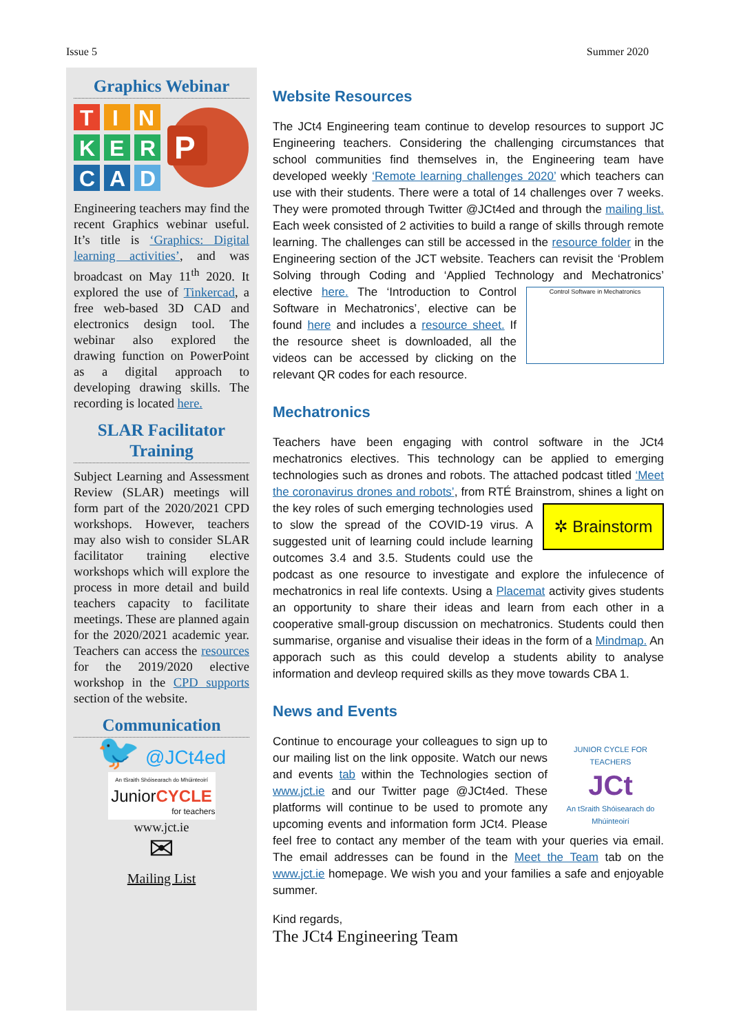Issue 5 Summer 2020
Graphics Webinar
T
I
N
K
E
R
C
A
D
P
Engineering teachers may find the recent Graphics webinar useful. It’s title is ‘Graphics: Digital learning activities’, and was broadcast on May 11<sup>th</sup> 2020. It explored the use of Tinkercad, a free web-based 3D CAD and electronics design tool. The webinar also explored the drawing function on PowerPoint as a digital approach to developing drawing skills. The recording is located here.
SLAR Facilitator Training
Subject Learning and Assessment Review (SLAR) meetings will form part of the 2020/2021 CPD workshops. However, teachers may also wish to consider SLAR facilitator training elective workshops which will explore the process in more detail and build teachers capacity to facilitate meetings. These are planned again for the 2020/2021 academic year. Teachers can access the resources for the 2019/2020 elective workshop in the CPD supports section of the website.
Communication
🐦 @JCt4ed
An tSraith Shóisearach do Mhúinteoirí
JuniorCYCLE
for teachers
www.jct.ie
✉
Mailing List
Website Resources
The JCt4 Engineering team continue to develop resources to support JC Engineering teachers. Considering the challenging circumstances that school communities find themselves in, the Engineering team have developed weekly ‘Remote learning challenges 2020’ which teachers can use with their students. There were a total of 14 challenges over 7 weeks. They were promoted through Twitter @JCt4ed and through the mailing list. Each week consisted of 2 activities to build a range of skills through remote learning. The challenges can still be accessed in the resource folder in the Engineering section of the JCT website. Teachers can revisit the ‘Problem Solving through Coding and ‘Applied Technology and Mechatronics’ elective here. The ‘Introduction to Control Software in Mechatronics Control Software in Mechatronics’, elective can be found here and includes a resource sheet. If the resource sheet is downloaded, all the videos can be accessed by clicking on the relevant QR codes for each resource.
Mechatronics
Teachers have been engaging with control software in the JCt4 mechatronics electives. This technology can be applied to emerging technologies such as drones and robots. The attached podcast titled ‘Meet the coronavirus drones and robots’, from RTÉ Brainstrom, shines ✲ Brainstorm a light on the key roles of such emerging technologies used to slow the spread of the COVID-19 virus. A suggested unit of learning could include learning outcomes 3.4 and 3.5. Students could use the podcast as one resource to investigate and explore the infulecence of mechatronics in real life contexts. Using a Placemat activity gives students an opportunity to share their ideas and learn from each other in a cooperative small-group discussion on mechatronics. Students could then summarise, organise and visualise their ideas in the form of a Mindmap. An apporach such as this could develop a students ability to analyse information and devleop required skills as they move towards CBA 1.
News and Events
JUNIOR CYCLE FOR TEACHERS
JCt
An tSraith Shóisearach do Mhúinteoirí Continue to encourage your colleagues to sign up to our mailing list on the link opposite. Watch our news and events tab within the Technologies section of www.jct.ie and our Twitter page @JCt4ed. These platforms will continue to be used to promote any upcoming events and information form JCt4. Please feel free to contact any member of the team with your queries via email. The email addresses can be found in the Meet the Team tab on the www.jct.ie homepage. We wish you and your families a safe and enjoyable summer.
Kind regards,
The JCt4 Engineering Team